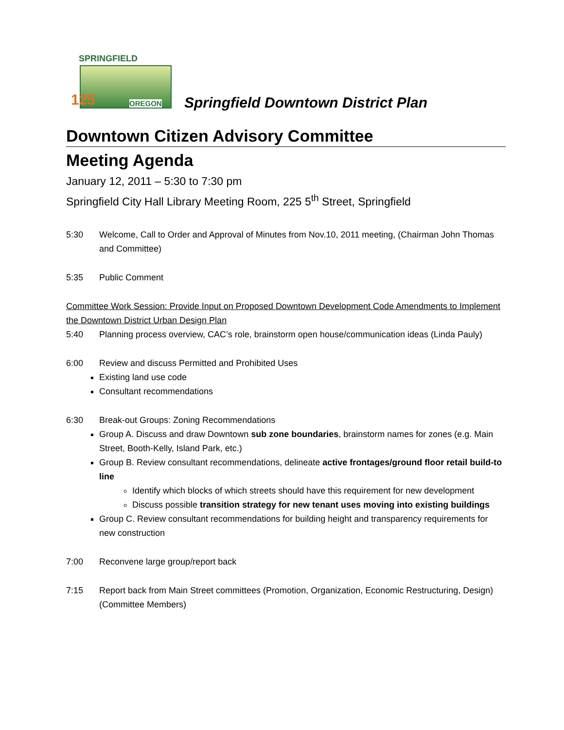SPRINGFIELD
125 OREGON
Springfield Downtown District Plan
Downtown Citizen Advisory Committee
Meeting Agenda
January 12, 2011 – 5:30 to 7:30 pm
Springfield City Hall Library Meeting Room, 225 5<sup>th</sup> Street, Springfield
5:30 Welcome, Call to Order and Approval of Minutes from Nov.10, 2011 meeting, (Chairman John Thomas and Committee)
5:35 Public Comment
Committee Work Session: Provide Input on Proposed Downtown Development Code Amendments to Implement the Downtown District Urban Design Plan
5:40 Planning process overview, CAC’s role, brainstorm open house/communication ideas (Linda Pauly)
6:00 Review and discuss Permitted and Prohibited Uses
Existing land use code
Consultant recommendations
6:30 Break-out Groups: Zoning Recommendations
Group A. Discuss and draw Downtown sub zone boundaries, brainstorm names for zones (e.g. Main Street, Booth-Kelly, Island Park, etc.)
Group B. Review consultant recommendations, delineate active frontages/ground floor retail build-to line
Identify which blocks of which streets should have this requirement for new development
Discuss possible transition strategy for new tenant uses moving into existing buildings
Group C. Review consultant recommendations for building height and transparency requirements for new construction
7:00 Reconvene large group/report back
7:15 Report back from Main Street committees (Promotion, Organization, Economic Restructuring, Design) (Committee Members)